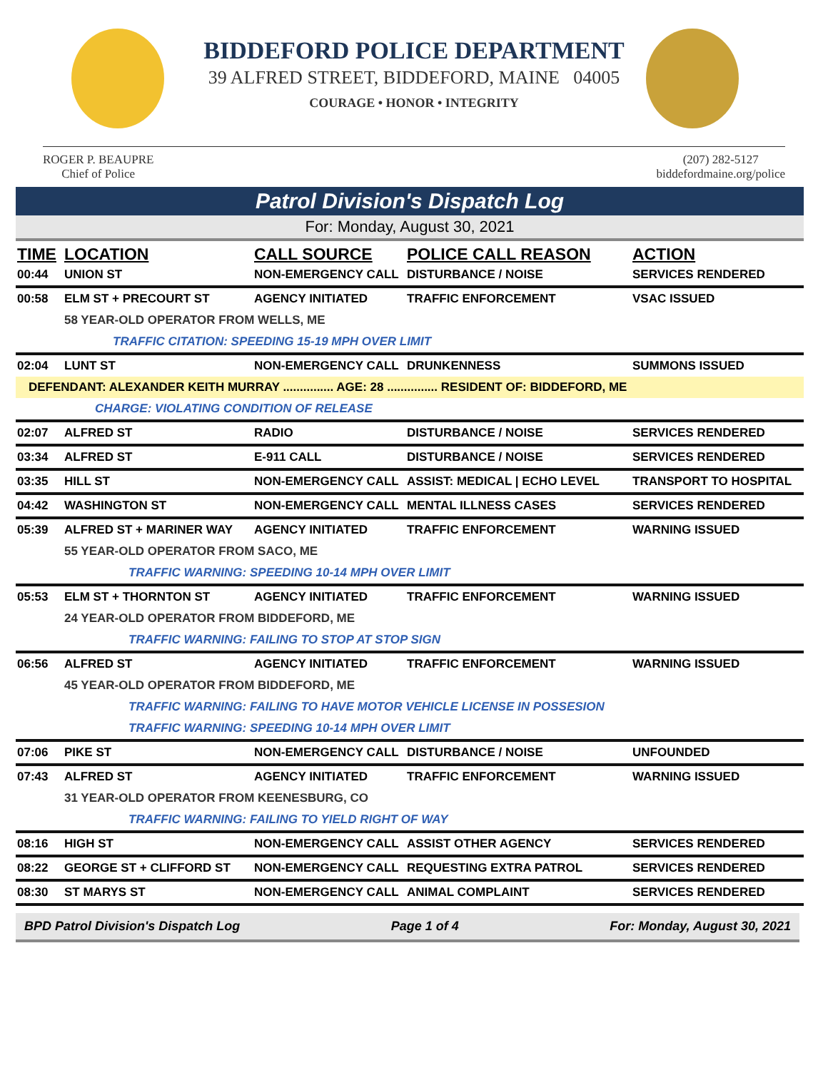BIDDEFORD POLICE DEPARTMENT
39 ALFRED STREET, BIDDEFORD, MAINE 04005
COURAGE • HONOR • INTEGRITY
ROGER P. BEAUPRE
Chief of Police
(207) 282-5127
biddefordmaine.org/police
Patrol Division's Dispatch Log
For: Monday, August 30, 2021
| TIME | LOCATION | CALL SOURCE | POLICE CALL REASON | ACTION |
| --- | --- | --- | --- | --- |
| 00:44 | UNION ST | NON-EMERGENCY CALL | DISTURBANCE / NOISE | SERVICES RENDERED |
| 00:58 | ELM ST + PRECOURT ST | AGENCY INITIATED | TRAFFIC ENFORCEMENT | VSAC ISSUED |
| | 58 YEAR-OLD OPERATOR FROM WELLS, ME | | | |
| | TRAFFIC CITATION: SPEEDING 15-19 MPH OVER LIMIT | | | |
| 02:04 | LUNT ST | NON-EMERGENCY CALL | DRUNKENNESS | SUMMONS ISSUED |
| DEFENDANT: ALEXANDER KEITH MURRAY ............... AGE: 28 ............... RESIDENT OF: BIDDEFORD, ME | | | | |
| | CHARGE: VIOLATING CONDITION OF RELEASE | | | |
| 02:07 | ALFRED ST | RADIO | DISTURBANCE / NOISE | SERVICES RENDERED |
| 03:34 | ALFRED ST | E-911 CALL | DISTURBANCE / NOISE | SERVICES RENDERED |
| 03:35 | HILL ST | NON-EMERGENCY CALL | ASSIST: MEDICAL / ECHO LEVEL | TRANSPORT TO HOSPITAL |
| 04:42 | WASHINGTON ST | NON-EMERGENCY CALL | MENTAL ILLNESS CASES | SERVICES RENDERED |
| 05:39 | ALFRED ST + MARINER WAY | AGENCY INITIATED | TRAFFIC ENFORCEMENT | WARNING ISSUED |
| | 55 YEAR-OLD OPERATOR FROM SACO, ME | | | |
| | TRAFFIC WARNING: SPEEDING 10-14 MPH OVER LIMIT | | | |
| 05:53 | ELM ST + THORNTON ST | AGENCY INITIATED | TRAFFIC ENFORCEMENT | WARNING ISSUED |
| | 24 YEAR-OLD OPERATOR FROM BIDDEFORD, ME | | | |
| | TRAFFIC WARNING: FAILING TO STOP AT STOP SIGN | | | |
| 06:56 | ALFRED ST | AGENCY INITIATED | TRAFFIC ENFORCEMENT | WARNING ISSUED |
| | 45 YEAR-OLD OPERATOR FROM BIDDEFORD, ME | | | |
| | TRAFFIC WARNING: FAILING TO HAVE MOTOR VEHICLE LICENSE IN POSSESION | | | |
| | TRAFFIC WARNING: SPEEDING 10-14 MPH OVER LIMIT | | | |
| 07:06 | PIKE ST | NON-EMERGENCY CALL | DISTURBANCE / NOISE | UNFOUNDED |
| 07:43 | ALFRED ST | AGENCY INITIATED | TRAFFIC ENFORCEMENT | WARNING ISSUED |
| | 31 YEAR-OLD OPERATOR FROM KEENESBURG, CO | | | |
| | TRAFFIC WARNING: FAILING TO YIELD RIGHT OF WAY | | | |
| 08:16 | HIGH ST | NON-EMERGENCY CALL | ASSIST OTHER AGENCY | SERVICES RENDERED |
| 08:22 | GEORGE ST + CLIFFORD ST | NON-EMERGENCY CALL | REQUESTING EXTRA PATROL | SERVICES RENDERED |
| 08:30 | ST MARYS ST | NON-EMERGENCY CALL | ANIMAL COMPLAINT | SERVICES RENDERED |
BPD Patrol Division's Dispatch Log Page 1 of 4 For: Monday, August 30, 2021